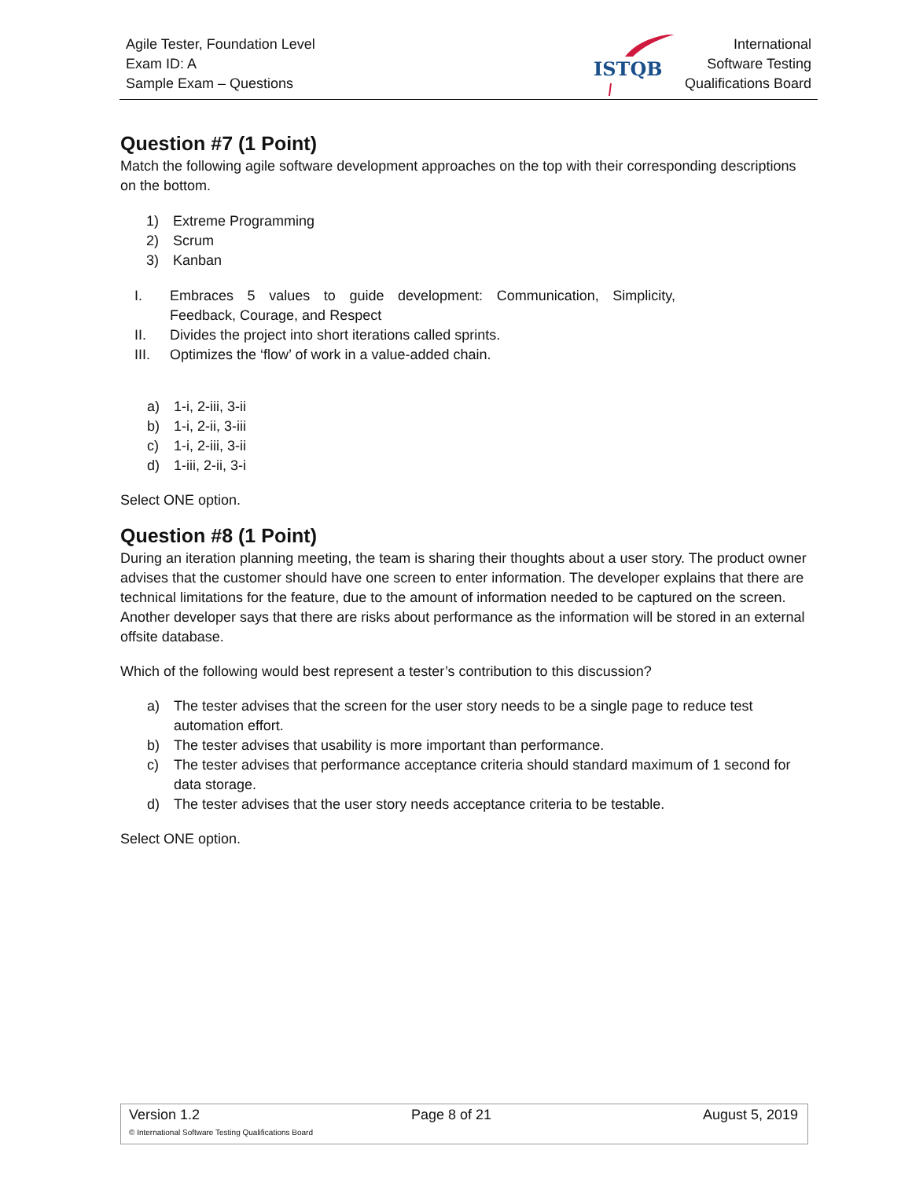Agile Tester, Foundation Level
Exam ID: A
Sample Exam – Questions
ISTQB
International
Software Testing
Qualifications Board
Question #7 (1 Point)
Match the following agile software development approaches on the top with their corresponding descriptions on the bottom.
1) Extreme Programming
2) Scrum
3) Kanban
I. Embraces 5 values to guide development: Communication, Simplicity, Feedback, Courage, and Respect
II. Divides the project into short iterations called sprints.
III. Optimizes the ‘flow’ of work in a value-added chain.
a) 1-i, 2-iii, 3-ii
b) 1-i, 2-ii, 3-iii
c) 1-i, 2-iii, 3-ii
d) 1-iii, 2-ii, 3-i
Select ONE option.
Question #8 (1 Point)
During an iteration planning meeting, the team is sharing their thoughts about a user story. The product owner advises that the customer should have one screen to enter information. The developer explains that there are technical limitations for the feature, due to the amount of information needed to be captured on the screen. Another developer says that there are risks about performance as the information will be stored in an external offsite database.
Which of the following would best represent a tester’s contribution to this discussion?
a) The tester advises that the screen for the user story needs to be a single page to reduce test automation effort.
b) The tester advises that usability is more important than performance.
c) The tester advises that performance acceptance criteria should standard maximum of 1 second for data storage.
d) The tester advises that the user story needs acceptance criteria to be testable.
Select ONE option.
Version 1.2 Page 8 of 21 August 5, 2019
© International Software Testing Qualifications Board